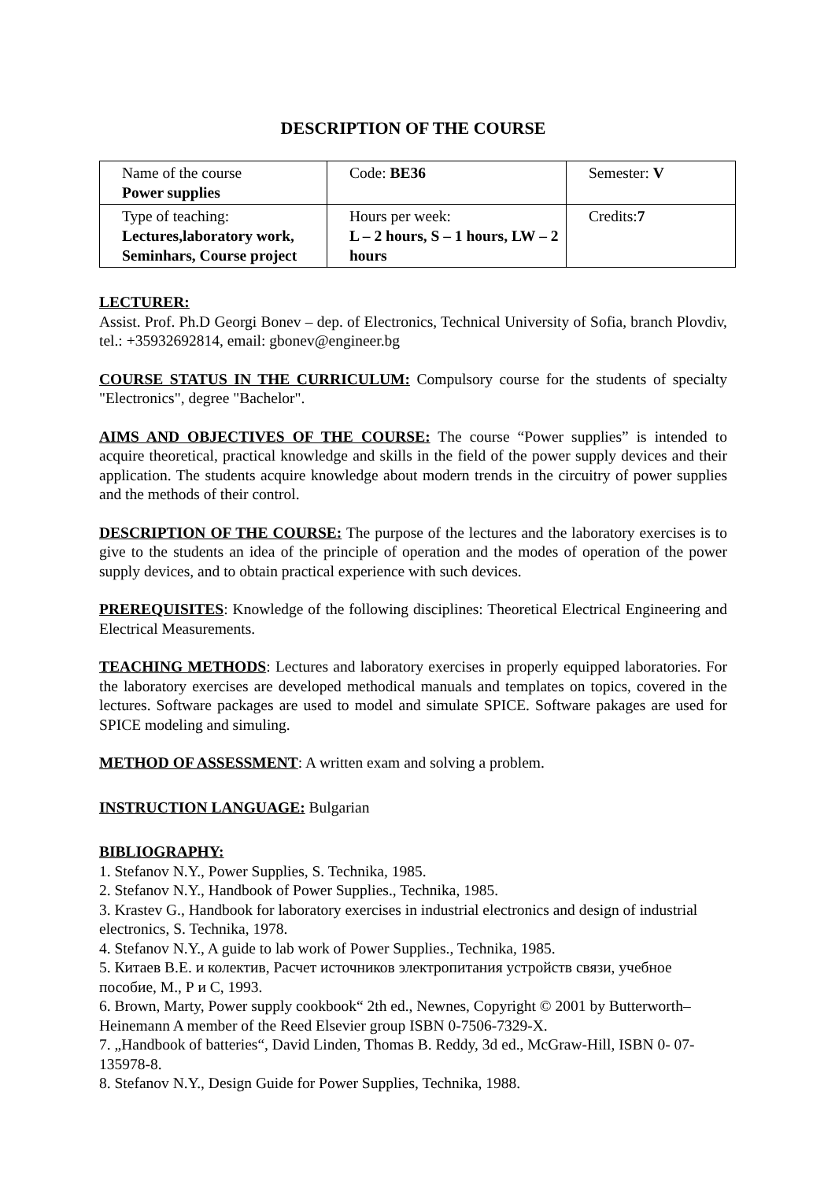DESCRIPTION OF THE COURSE
| Name of the course Power supplies | Code: BE36 | Semester: V |
| Type of teaching: Lectures,laboratory work, Seminhars, Course project | Hours per week: L – 2 hours, S – 1 hours, LW – 2 hours | Credits: 7 |
LECTURER:
Assist. Prof. Ph.D Georgi Bonev – dep. of Electronics, Technical University of Sofia, branch Plovdiv, tel.: +35932692814, email: gbonev@engineer.bg
COURSE STATUS IN THE CURRICULUM: Compulsory course for the students of specialty "Electronics", degree "Bachelor".
AIMS AND OBJECTIVES OF THE COURSE: The course “Power supplies” is intended to acquire theoretical, practical knowledge and skills in the field of the power supply devices and their application. The students acquire knowledge about modern trends in the circuitry of power supplies and the methods of their control.
DESCRIPTION OF THE COURSE: The purpose of the lectures and the laboratory exercises is to give to the students an idea of the principle of operation and the modes of operation of the power supply devices, and to obtain practical experience with such devices.
PREREQUISITES: Knowledge of the following disciplines: Theoretical Electrical Engineering and Electrical Measurements.
TEACHING METHODS: Lectures and laboratory exercises in properly equipped laboratories. For the laboratory exercises are developed methodical manuals and templates on topics, covered in the lectures. Software packages are used to model and simulate SPICE. Software pakages are used for SPICE modeling and simuling.
METHOD OF ASSESSMENT: A written exam and solving a problem.
INSTRUCTION LANGUAGE: Bulgarian
BIBLIOGRAPHY:
1. Stefanov N.Y., Power Supplies, S. Technika, 1985.
2. Stefanov N.Y., Handbook of Power Supplies., Technika, 1985.
3. Krastev G., Handbook for laboratory exercises in industrial electronics and design of industrial electronics, S. Technika, 1978.
4. Stefanov N.Y., A guide to lab work of Power Supplies., Technika, 1985.
5. Китаев В.Е. и колектив, Расчет источников электропитания устройств связи, учебное пособие, М., Р и С, 1993.
6. Brown, Marty, Power supply cookbook“ 2th ed., Newnes, Copyright © 2001 by Butterworth–Heinemann A member of the Reed Elsevier group ISBN 0-7506-7329-X.
7. „Handbook of batteries“, David Linden, Thomas B. Reddy, 3d ed., McGraw-Hill, ISBN 0- 07-135978-8.
8. Stefanov N.Y., Design Guide for Power Supplies, Technika, 1988.